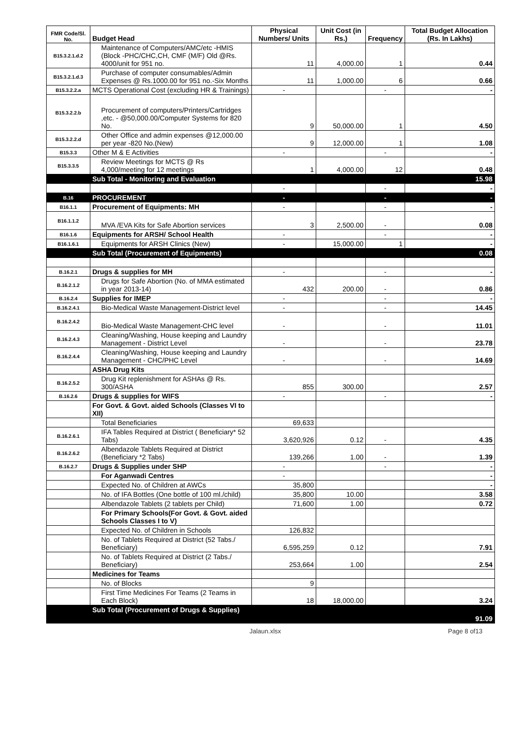| FMR Code/Sl. No. | Budget Head | Physical Numbers/ Units | Unit Cost (in Rs.) | Frequency | Total Budget Allocation (Rs. In Lakhs) |
| --- | --- | --- | --- | --- | --- |
| B15.3.2.1.d.2 | Maintenance of Computers/AMC/etc -HMIS (Block -PHC/CHC,CH, CMF (M/F) Old @Rs. 4000/unit for 951 no. | 11 | 4,000.00 | 1 | 0.44 |
| B15.3.2.1.d.3 | Purchase of computer consumables/Admin Expenses @ Rs.1000.00 for 951 no.-Six Months | 11 | 1,000.00 | 6 | 0.66 |
| B15.3.2.2.a | MCTS Operational Cost (excluding HR & Trainings) | - | | - | - |
| B15.3.2.2.b | Procurement of computers/Printers/Cartridges ,etc. - @50,000.00/Computer Systems for 820 No. | 9 | 50,000.00 | 1 | 4.50 |
| B15.3.2.2.d | Other Office and admin expenses @12,000.00 per year -820 No.(New) | 9 | 12,000.00 | 1 | 1.08 |
| B15.3.3 | Other M & E Activities | - | | - | - |
| B15.3.3.5 | Review Meetings for MCTS @ Rs 4,000/meeting for 12 meetings | 1 | 4,000.00 | 12 | 0.48 |
| | Sub Total - Monitoring and Evaluation | | | | 15.98 |
| | | - | | - | - |
| B.16 | PROCUREMENT | - | | - | - |
| B16.1.1 | Procurement of Equipments: MH | - | | - | - |
| B16.1.1.2 | MVA /EVA Kits for Safe Abortion services | 3 | 2,500.00 | - | 0.08 |
| B16.1.6 | Equipments for ARSH/ School Health | - | | - | - |
| B16.1.6.1 | Equipments for ARSH Clinics (New) | - | 15,000.00 | 1 | - |
| | Sub Total (Procurement of Equipments) | | | | 0.08 |
| B.16.2.1 | Drugs & supplies for MH | - | | - | - |
| B.16.2.1.2 | Drugs for Safe Abortion (No. of MMA estimated in year 2013-14) | 432 | 200.00 | - | 0.86 |
| B.16.2.4 | Supplies for IMEP | - | | - | - |
| B.16.2.4.1 | Bio-Medical Waste Management-District level | - | | - | 14.45 |
| B.16.2.4.2 | Bio-Medical Waste Management-CHC level | - | | - | 11.01 |
| B.16.2.4.3 | Cleaning/Washing, House keeping and Laundry Management - District Level | - | | - | 23.78 |
| B.16.2.4.4 | Cleaning/Washing, House keeping and Laundry Management - CHC/PHC Level | - | | - | 14.69 |
| | ASHA Drug Kits | | | | |
| B.16.2.5.2 | Drug Kit replenishment for ASHAs @ Rs. 300/ASHA | 855 | 300.00 | | 2.57 |
| B.16.2.6 | Drugs & supplies for WIFS | - | | - | - |
| | For Govt. & Govt. aided Schools (Classes VI to XII) | | | | |
| | Total Beneficiaries | 69,633 | | | |
| B.16.2.6.1 | IFA Tables Required at District ( Beneficiary* 52 Tabs) | 3,620,926 | 0.12 | - | 4.35 |
| B.16.2.6.2 | Albendazole Tablets Required at District (Beneficiary *2 Tabs) | 139,266 | 1.00 | - | 1.39 |
| B.16.2.7 | Drugs & Supplies under SHP | - | | - | - |
| | For Aganwadi Centres | - | | | - |
| | Expected No. of Children at AWCs | 35,800 | | | - |
| | No. of IFA Bottles (One bottle of 100 ml./child) | 35,800 | 10.00 | | 3.58 |
| | Albendazole Tablets (2 tablets per Child) | 71,600 | 1.00 | | 0.72 |
| | For Primary Schools(For Govt. & Govt. aided Schools Classes I to V) | | | | |
| | Expected No. of Children in Schools | 126,832 | | | |
| | No. of Tablets Required at District (52 Tabs./ Beneficiary) | 6,595,259 | 0.12 | | 7.91 |
| | No. of Tablets Required at District (2 Tabs./ Beneficiary) | 253,664 | 1.00 | | 2.54 |
| | Medicines for Teams | | | | |
| | No. of Blocks | 9 | | | |
| | First Time Medicines For Teams (2 Teams in Each Block) | 18 | 18,000.00 | | 3.24 |
| | Sub Total (Procurement of Drugs & Supplies) | | | | 91.09 |
Jalaun.xlsx Page 8 of13